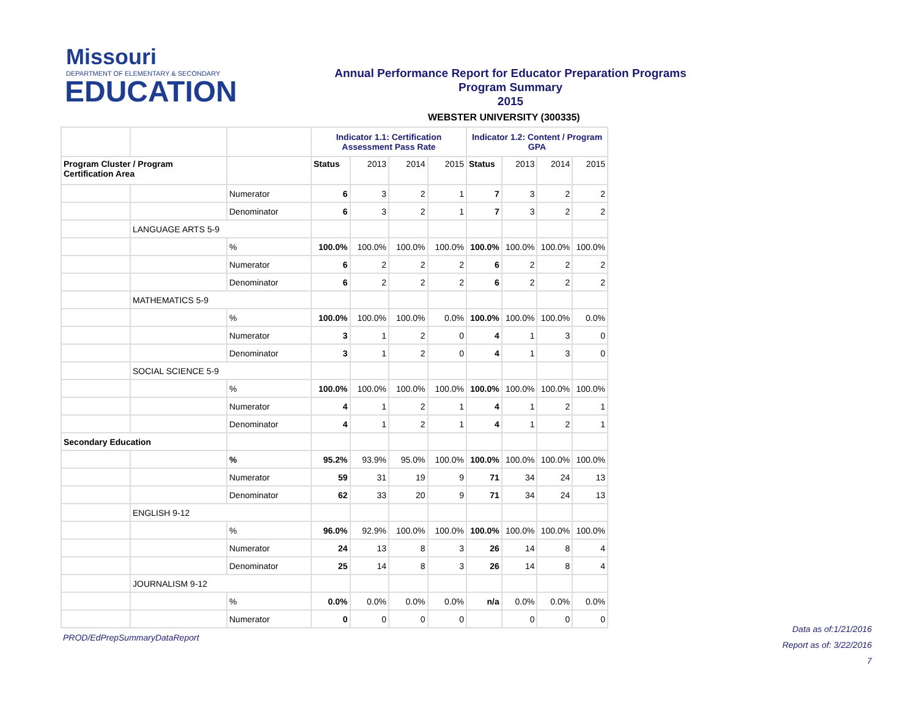Missouri
DEPARTMENT OF ELEMENTARY & SECONDARY
EDUCATION
Annual Performance Report for Educator Preparation Programs
Program Summary
2015
WEBSTER UNIVERSITY (300335)
| | | | Indicator 1.1: Certification Assessment Pass Rate | | | | Indicator 1.2: Content / Program GPA | | | |
| --- | --- | --- | --- | --- | --- | --- | --- | --- | --- | --- |
| Program Cluster / Program Certification Area | | | Status | 2013 | 2014 | 2015 | Status | 2013 | 2014 | 2015 |
| | | Numerator | 6 | 3 | 2 | 1 | 7 | 3 | 2 | 2 |
| | | Denominator | 6 | 3 | 2 | 1 | 7 | 3 | 2 | 2 |
| | LANGUAGE ARTS 5-9 | | | | | | | | | |
| | | % | 100.0% | 100.0% | 100.0% | 100.0% | 100.0% | 100.0% | 100.0% | 100.0% |
| | | Numerator | 6 | 2 | 2 | 2 | 6 | 2 | 2 | 2 |
| | | Denominator | 6 | 2 | 2 | 2 | 6 | 2 | 2 | 2 |
| | MATHEMATICS 5-9 | | | | | | | | | |
| | | % | 100.0% | 100.0% | 100.0% | 0.0% | 100.0% | 100.0% | 100.0% | 0.0% |
| | | Numerator | 3 | 1 | 2 | 0 | 4 | 1 | 3 | 0 |
| | | Denominator | 3 | 1 | 2 | 0 | 4 | 1 | 3 | 0 |
| | SOCIAL SCIENCE 5-9 | | | | | | | | | |
| | | % | 100.0% | 100.0% | 100.0% | 100.0% | 100.0% | 100.0% | 100.0% | 100.0% |
| | | Numerator | 4 | 1 | 2 | 1 | 4 | 1 | 2 | 1 |
| | | Denominator | 4 | 1 | 2 | 1 | 4 | 1 | 2 | 1 |
| Secondary Education | | | | | | | | | | |
| | | % | 95.2% | 93.9% | 95.0% | 100.0% | 100.0% | 100.0% | 100.0% | 100.0% |
| | | Numerator | 59 | 31 | 19 | 9 | 71 | 34 | 24 | 13 |
| | | Denominator | 62 | 33 | 20 | 9 | 71 | 34 | 24 | 13 |
| | ENGLISH 9-12 | | | | | | | | | |
| | | % | 96.0% | 92.9% | 100.0% | 100.0% | 100.0% | 100.0% | 100.0% | 100.0% |
| | | Numerator | 24 | 13 | 8 | 3 | 26 | 14 | 8 | 4 |
| | | Denominator | 25 | 14 | 8 | 3 | 26 | 14 | 8 | 4 |
| | JOURNALISM 9-12 | | | | | | | | | |
| | | % | 0.0% | 0.0% | 0.0% | 0.0% | n/a | 0.0% | 0.0% | 0.0% |
| | | Numerator | 0 | 0 | 0 | 0 | | 0 | 0 | 0 |
PROD/EdPrepSummaryDataReport
Data as of:1/21/2016
Report as of: 3/22/2016
7